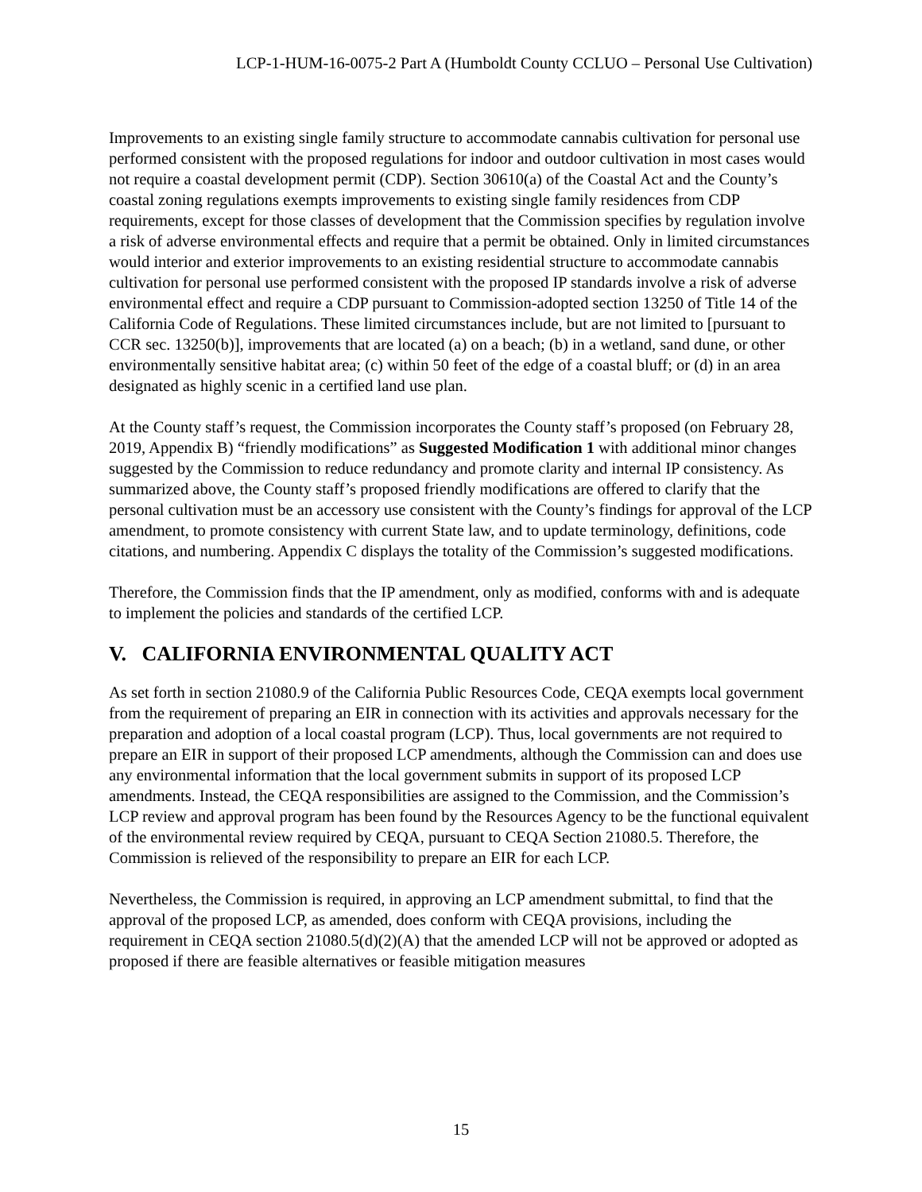LCP-1-HUM-16-0075-2 Part A (Humboldt County CCLUO – Personal Use Cultivation)
Improvements to an existing single family structure to accommodate cannabis cultivation for personal use performed consistent with the proposed regulations for indoor and outdoor cultivation in most cases would not require a coastal development permit (CDP). Section 30610(a) of the Coastal Act and the County’s coastal zoning regulations exempts improvements to existing single family residences from CDP requirements, except for those classes of development that the Commission specifies by regulation involve a risk of adverse environmental effects and require that a permit be obtained. Only in limited circumstances would interior and exterior improvements to an existing residential structure to accommodate cannabis cultivation for personal use performed consistent with the proposed IP standards involve a risk of adverse environmental effect and require a CDP pursuant to Commission-adopted section 13250 of Title 14 of the California Code of Regulations. These limited circumstances include, but are not limited to [pursuant to CCR sec. 13250(b)], improvements that are located (a) on a beach; (b) in a wetland, sand dune, or other environmentally sensitive habitat area; (c) within 50 feet of the edge of a coastal bluff; or (d) in an area designated as highly scenic in a certified land use plan.
At the County staff’s request, the Commission incorporates the County staff’s proposed (on February 28, 2019, Appendix B) “friendly modifications” as Suggested Modification 1 with additional minor changes suggested by the Commission to reduce redundancy and promote clarity and internal IP consistency. As summarized above, the County staff’s proposed friendly modifications are offered to clarify that the personal cultivation must be an accessory use consistent with the County’s findings for approval of the LCP amendment, to promote consistency with current State law, and to update terminology, definitions, code citations, and numbering. Appendix C displays the totality of the Commission’s suggested modifications.
Therefore, the Commission finds that the IP amendment, only as modified, conforms with and is adequate to implement the policies and standards of the certified LCP.
V. CALIFORNIA ENVIRONMENTAL QUALITY ACT
As set forth in section 21080.9 of the California Public Resources Code, CEQA exempts local government from the requirement of preparing an EIR in connection with its activities and approvals necessary for the preparation and adoption of a local coastal program (LCP). Thus, local governments are not required to prepare an EIR in support of their proposed LCP amendments, although the Commission can and does use any environmental information that the local government submits in support of its proposed LCP amendments. Instead, the CEQA responsibilities are assigned to the Commission, and the Commission’s LCP review and approval program has been found by the Resources Agency to be the functional equivalent of the environmental review required by CEQA, pursuant to CEQA Section 21080.5. Therefore, the Commission is relieved of the responsibility to prepare an EIR for each LCP.
Nevertheless, the Commission is required, in approving an LCP amendment submittal, to find that the approval of the proposed LCP, as amended, does conform with CEQA provisions, including the requirement in CEQA section 21080.5(d)(2)(A) that the amended LCP will not be approved or adopted as proposed if there are feasible alternatives or feasible mitigation measures
15